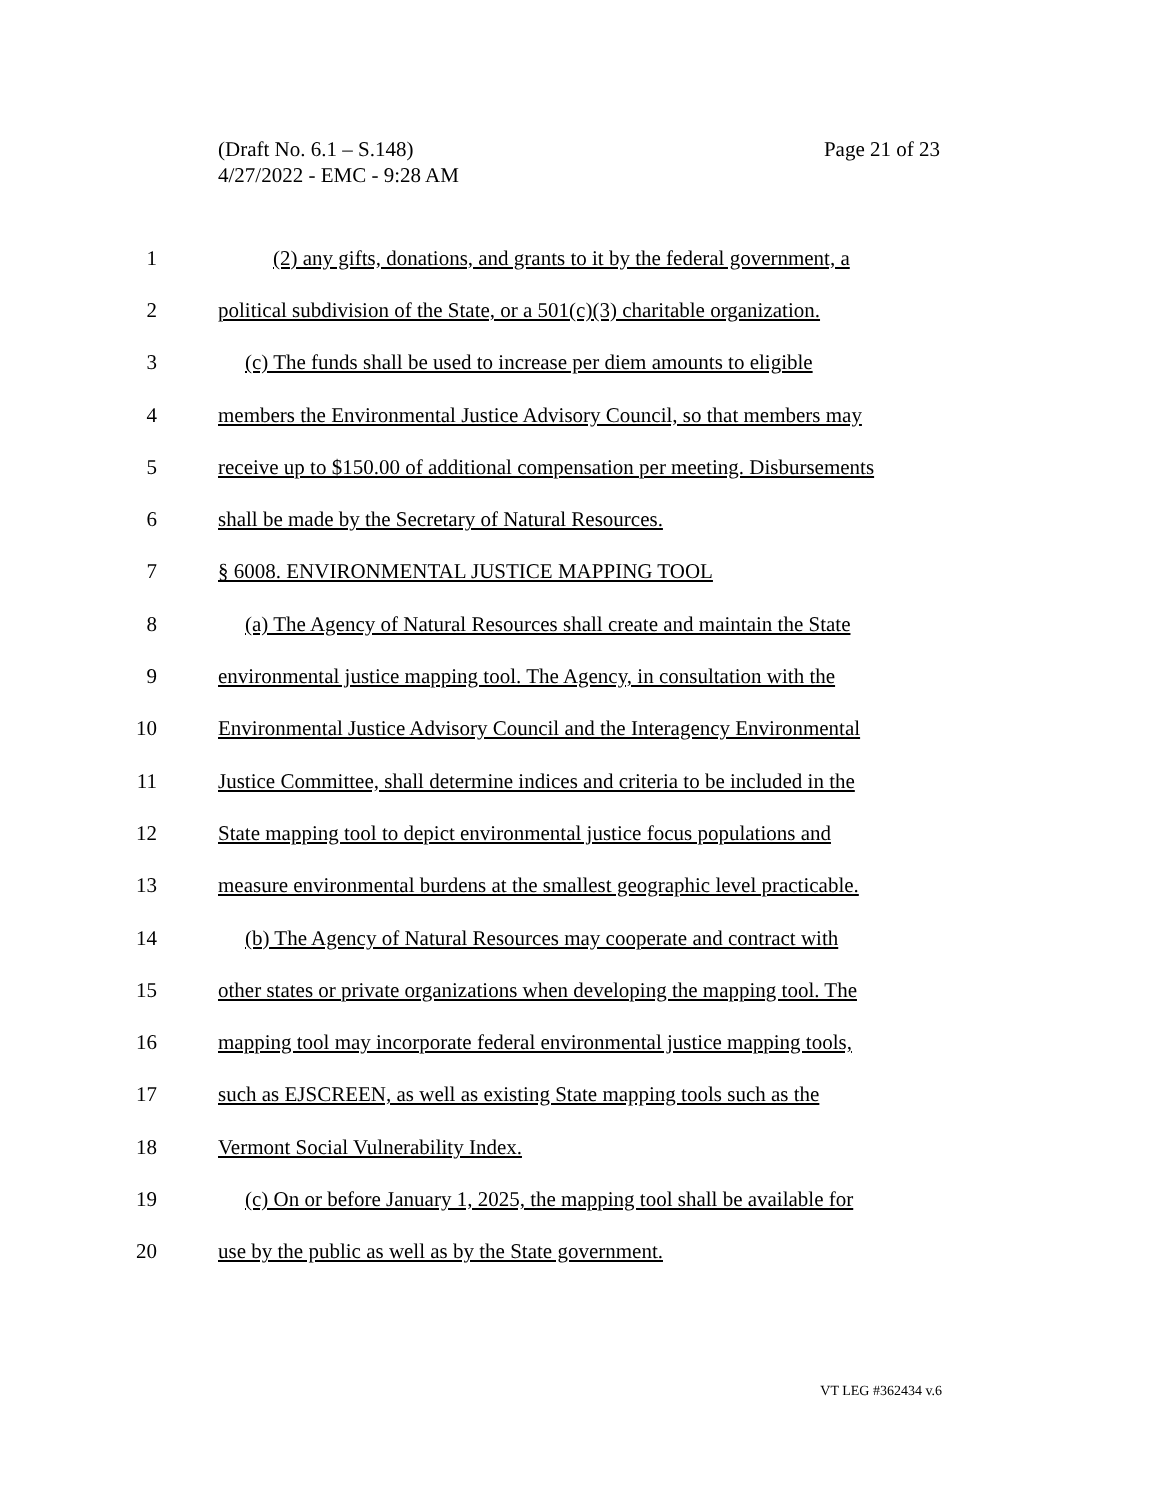Page 21 of 23 (Draft No. 6.1 – S.148)
4/27/2022 - EMC - 9:28 AM
1 (2) any gifts, donations, and grants to it by the federal government, a
2 political subdivision of the State, or a 501(c)(3) charitable organization.
3 (c) The funds shall be used to increase per diem amounts to eligible
4 members the Environmental Justice Advisory Council, so that members may
5 receive up to $150.00 of additional compensation per meeting. Disbursements
6 shall be made by the Secretary of Natural Resources.
7 § 6008. ENVIRONMENTAL JUSTICE MAPPING TOOL
8 (a) The Agency of Natural Resources shall create and maintain the State
9 environmental justice mapping tool. The Agency, in consultation with the
10 Environmental Justice Advisory Council and the Interagency Environmental
11 Justice Committee, shall determine indices and criteria to be included in the
12 State mapping tool to depict environmental justice focus populations and
13 measure environmental burdens at the smallest geographic level practicable.
14 (b) The Agency of Natural Resources may cooperate and contract with
15 other states or private organizations when developing the mapping tool. The
16 mapping tool may incorporate federal environmental justice mapping tools,
17 such as EJSCREEN, as well as existing State mapping tools such as the
18 Vermont Social Vulnerability Index.
19 (c) On or before January 1, 2025, the mapping tool shall be available for
20 use by the public as well as by the State government.
VT LEG #362434 v.6